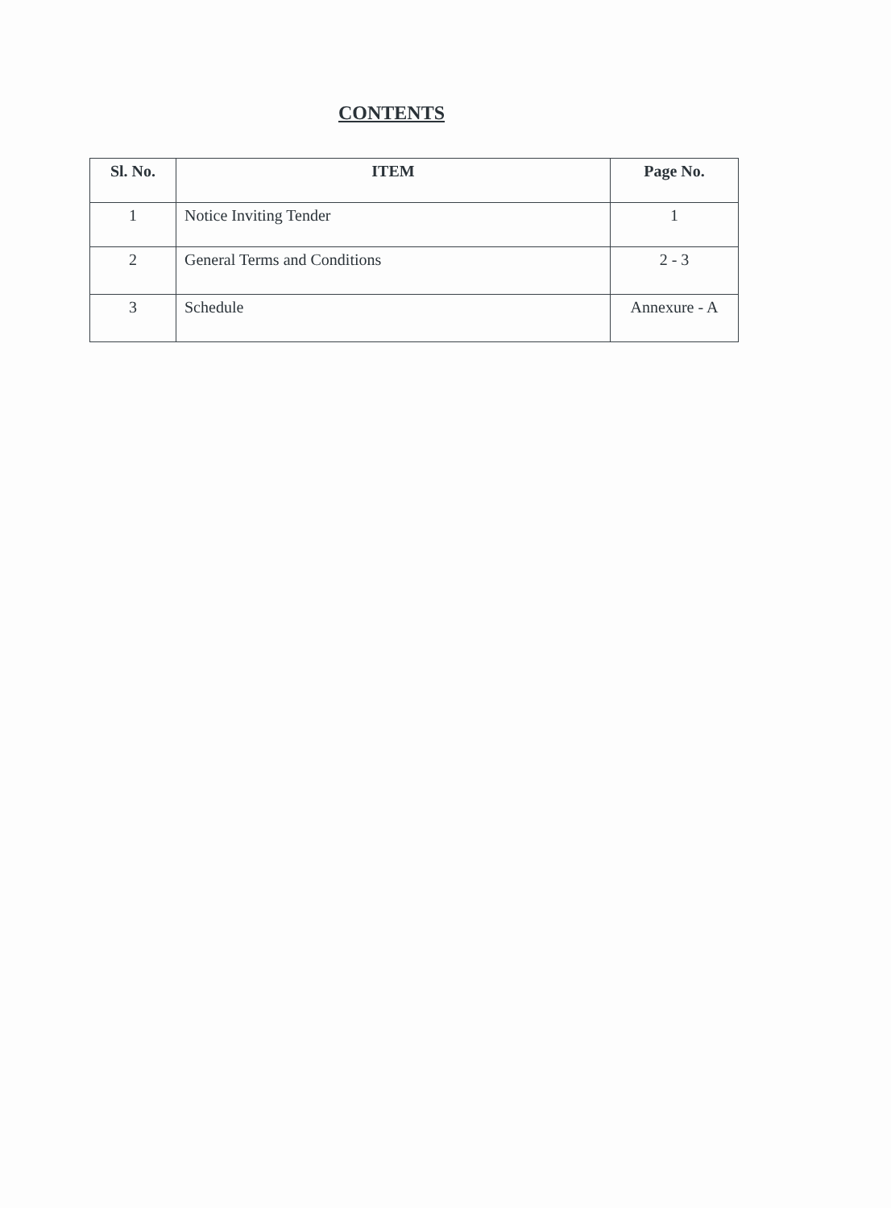CONTENTS
| Sl. No. | ITEM | Page No. |
| --- | --- | --- |
| 1 | Notice Inviting Tender | 1 |
| 2 | General Terms and Conditions | 2 - 3 |
| 3 | Schedule | Annexure - A |